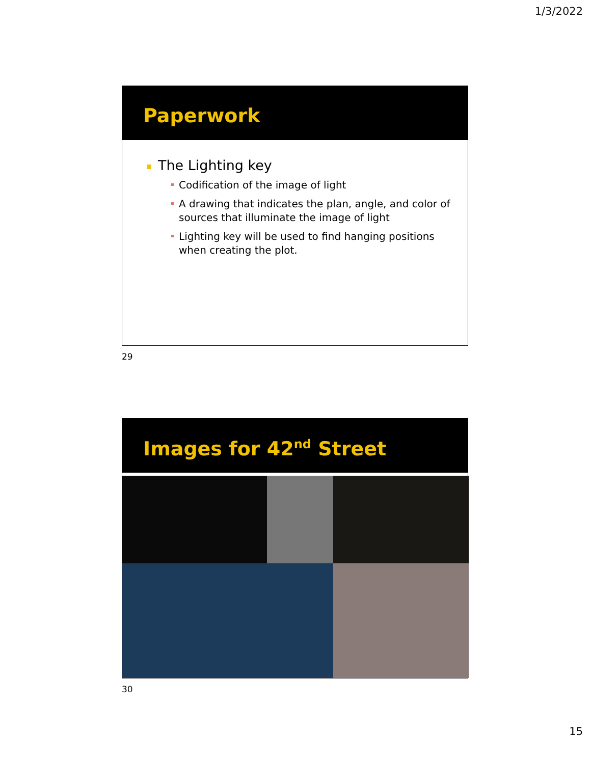1/3/2022
Paperwork
The Lighting key
Codification of the image of light
A drawing that indicates the plan, angle, and color of sources that illuminate the image of light
Lighting key will be used to find hanging positions when creating the plot.
29
Images for 42<sup>nd</sup> Street
30
15